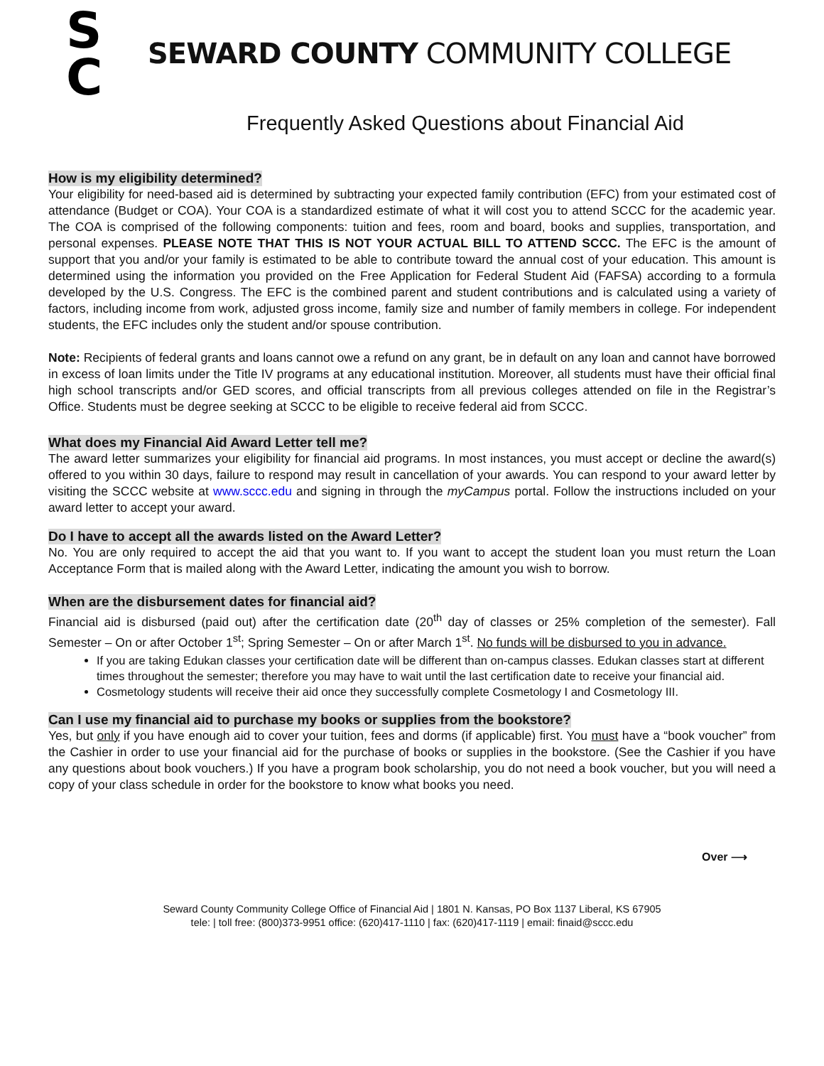S
C
SEWARD COUNTY COMMUNITY COLLEGE
Frequently Asked Questions about Financial Aid
How is my eligibility determined?
Your eligibility for need-based aid is determined by subtracting your expected family contribution (EFC) from your estimated cost of attendance (Budget or COA). Your COA is a standardized estimate of what it will cost you to attend SCCC for the academic year. The COA is comprised of the following components: tuition and fees, room and board, books and supplies, transportation, and personal expenses. PLEASE NOTE THAT THIS IS NOT YOUR ACTUAL BILL TO ATTEND SCCC. The EFC is the amount of support that you and/or your family is estimated to be able to contribute toward the annual cost of your education. This amount is determined using the information you provided on the Free Application for Federal Student Aid (FAFSA) according to a formula developed by the U.S. Congress. The EFC is the combined parent and student contributions and is calculated using a variety of factors, including income from work, adjusted gross income, family size and number of family members in college. For independent students, the EFC includes only the student and/or spouse contribution.
Note: Recipients of federal grants and loans cannot owe a refund on any grant, be in default on any loan and cannot have borrowed in excess of loan limits under the Title IV programs at any educational institution. Moreover, all students must have their official final high school transcripts and/or GED scores, and official transcripts from all previous colleges attended on file in the Registrar’s Office. Students must be degree seeking at SCCC to be eligible to receive federal aid from SCCC.
What does my Financial Aid Award Letter tell me?
The award letter summarizes your eligibility for financial aid programs. In most instances, you must accept or decline the award(s) offered to you within 30 days, failure to respond may result in cancellation of your awards. You can respond to your award letter by visiting the SCCC website at www.sccc.edu and signing in through the myCampus portal. Follow the instructions included on your award letter to accept your award.
Do I have to accept all the awards listed on the Award Letter?
No. You are only required to accept the aid that you want to. If you want to accept the student loan you must return the Loan Acceptance Form that is mailed along with the Award Letter, indicating the amount you wish to borrow.
When are the disbursement dates for financial aid?
Financial aid is disbursed (paid out) after the certification date (20<sup>th</sup> day of classes or 25% completion of the semester). Fall Semester – On or after October 1<sup>st</sup>; Spring Semester – On or after March 1<sup>st</sup>. No funds will be disbursed to you in advance.
If you are taking Edukan classes your certification date will be different than on-campus classes. Edukan classes start at different times throughout the semester; therefore you may have to wait until the last certification date to receive your financial aid.
Cosmetology students will receive their aid once they successfully complete Cosmetology I and Cosmetology III.
Can I use my financial aid to purchase my books or supplies from the bookstore?
Yes, but only if you have enough aid to cover your tuition, fees and dorms (if applicable) first. You must have a “book voucher” from the Cashier in order to use your financial aid for the purchase of books or supplies in the bookstore. (See the Cashier if you have any questions about book vouchers.) If you have a program book scholarship, you do not need a book voucher, but you will need a copy of your class schedule in order for the bookstore to know what books you need.
Over ⟶
Seward County Community College Office of Financial Aid | 1801 N. Kansas, PO Box 1137 Liberal, KS 67905
tele: | toll free: (800)373-9951 office: (620)417-1110 | fax: (620)417-1119 | email: finaid@sccc.edu